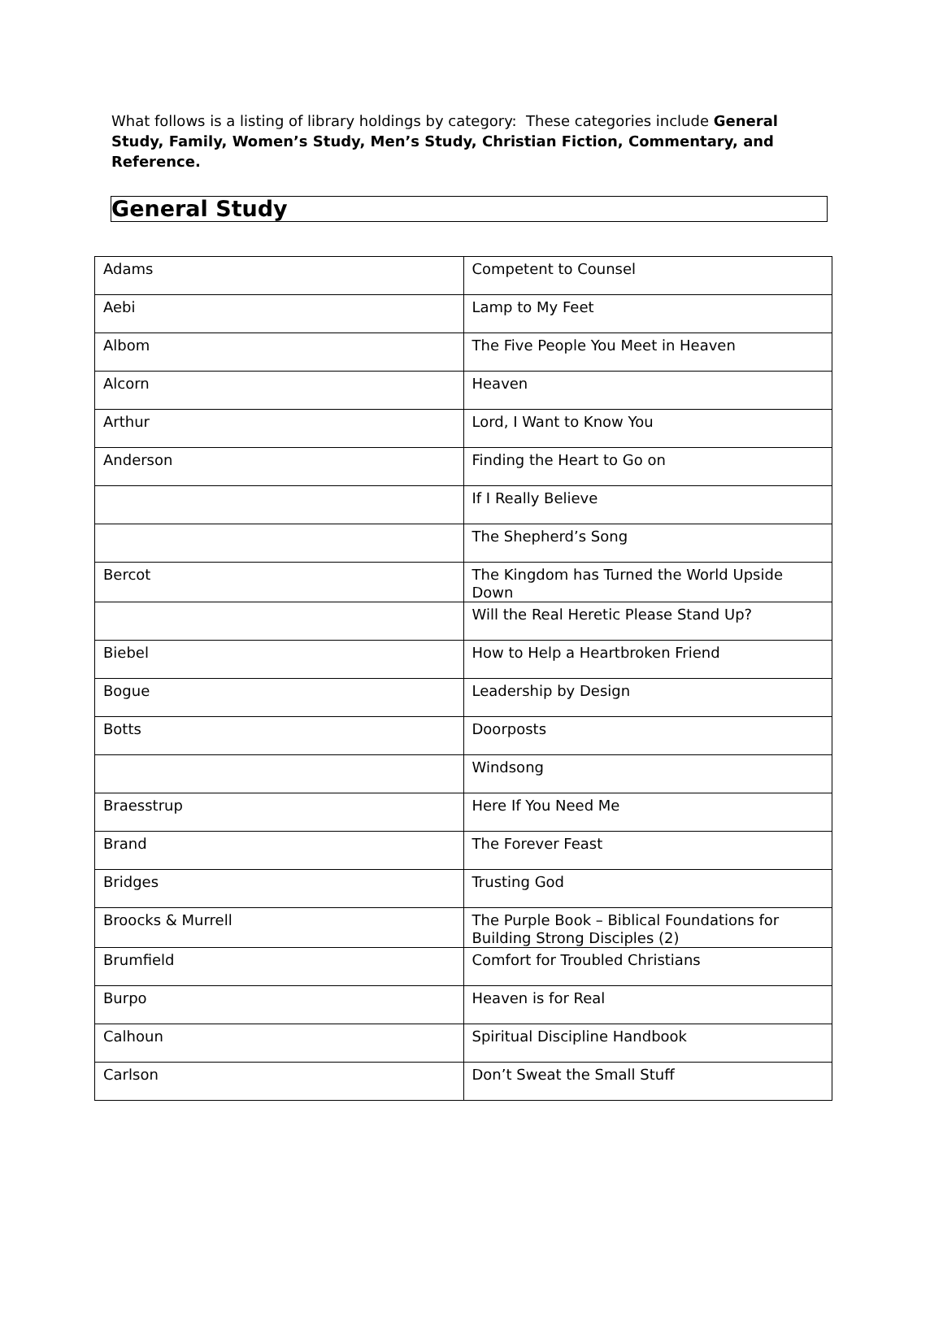What follows is a listing of library holdings by category: These categories include General Study, Family, Women’s Study, Men’s Study, Christian Fiction, Commentary, and Reference.
General Study
| Adams | Competent to Counsel |
| Aebi | Lamp to My Feet |
| Albom | The Five People You Meet in Heaven |
| Alcorn | Heaven |
| Arthur | Lord, I Want to Know You |
| Anderson | Finding the Heart to Go on |
| | If I Really Believe |
| | The Shepherd’s Song |
| Bercot | The Kingdom has Turned the World Upside Down |
| | Will the Real Heretic Please Stand Up? |
| Biebel | How to Help a Heartbroken Friend |
| Bogue | Leadership by Design |
| Botts | Doorposts |
| | Windsong |
| Braesstrup | Here If You Need Me |
| Brand | The Forever Feast |
| Bridges | Trusting God |
| Broocks & Murrell | The Purple Book – Biblical Foundations for Building Strong Disciples (2) |
| Brumfield | Comfort for Troubled Christians |
| Burpo | Heaven is for Real |
| Calhoun | Spiritual Discipline Handbook |
| Carlson | Don’t Sweat the Small Stuff |